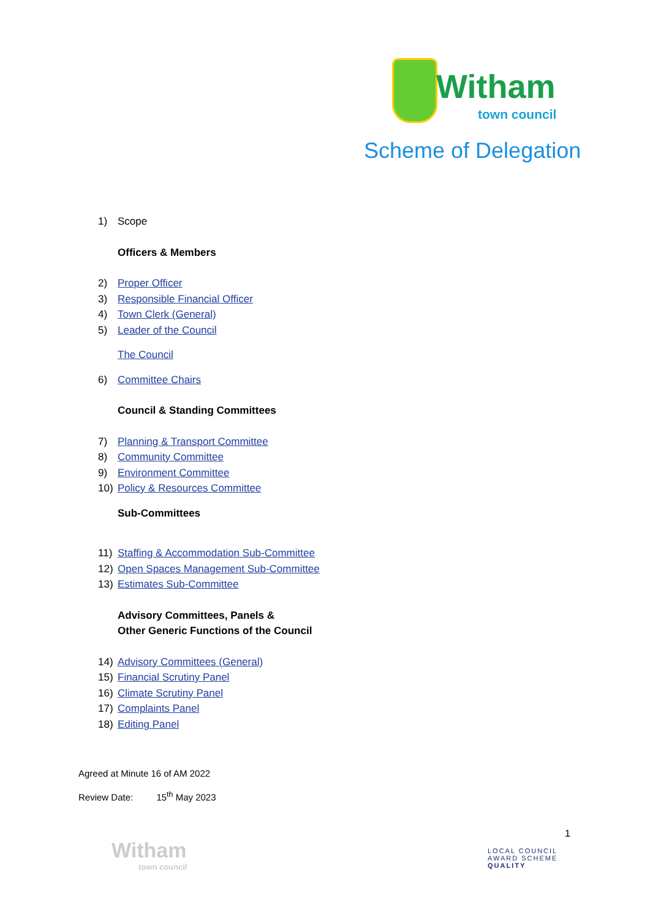Witham
town council
Scheme of Delegation
1) Scope
Officers & Members
2) Proper Officer
3) Responsible Financial Officer
4) Town Clerk (General)
5) Leader of the Council
The Council
6) Committee Chairs
Council & Standing Committees
7) Planning & Transport Committee
8) Community Committee
9) Environment Committee
10) Policy & Resources Committee
Sub-Committees
11) Staffing & Accommodation Sub-Committee
12) Open Spaces Management Sub-Committee
13) Estimates Sub-Committee
Advisory Committees, Panels &
Other Generic Functions of the Council
14) Advisory Committees (General)
15) Financial Scrutiny Panel
16) Climate Scrutiny Panel
17) Complaints Panel
18) Editing Panel
Agreed at Minute 16 of AM 2022
Review Date: 15<sup>th</sup> May 2023
1
Witham
town council
LOCAL COUNCIL
AWARD SCHEME
QUALITY